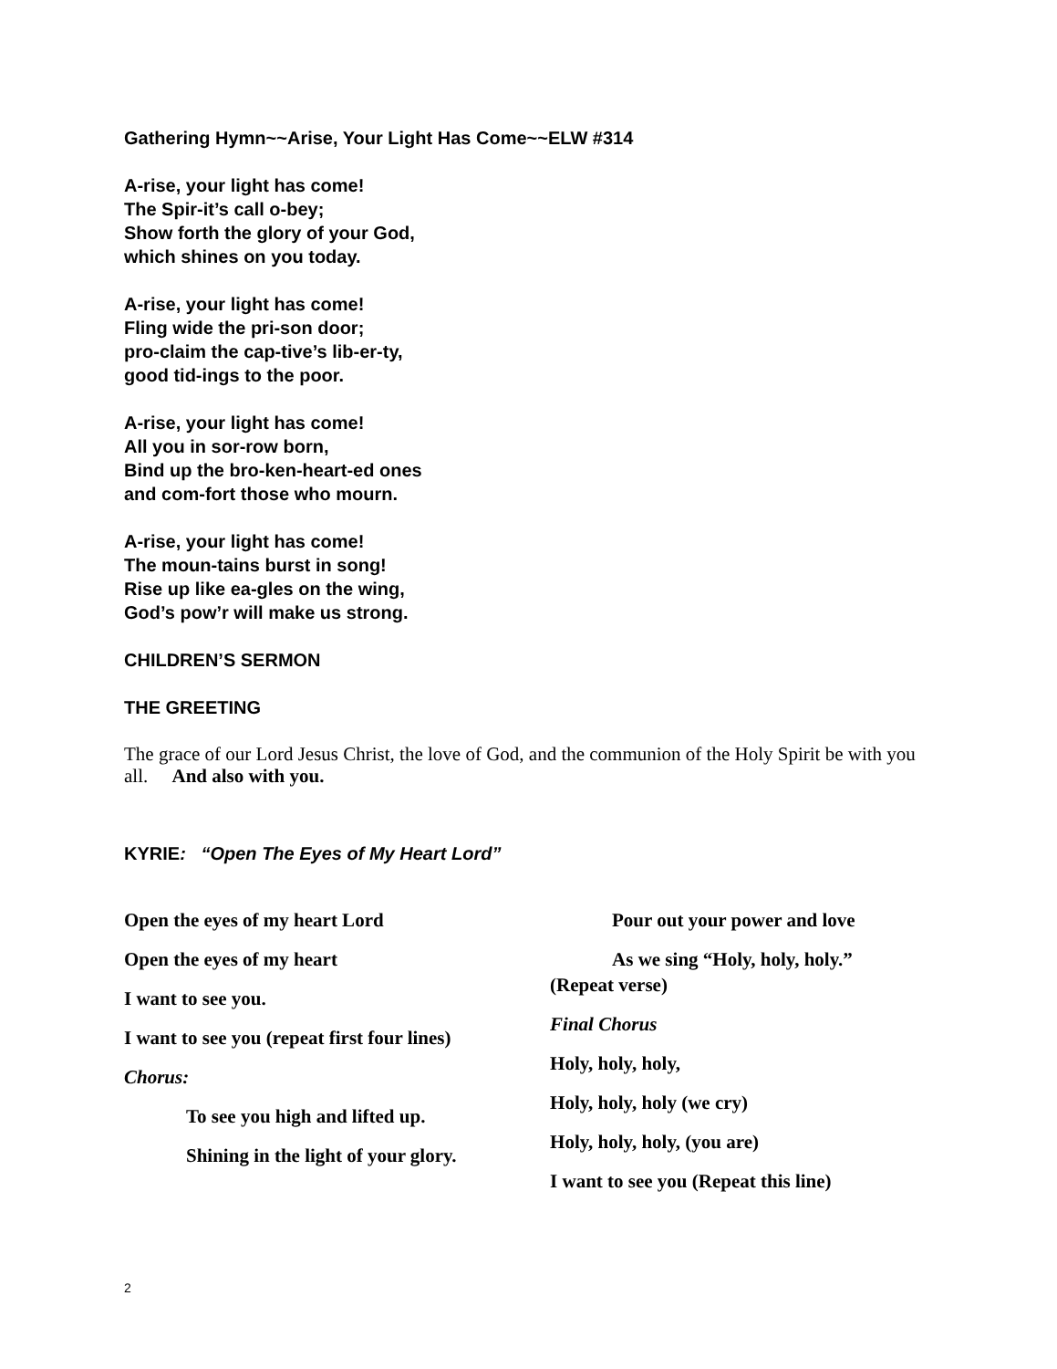Gathering Hymn~~Arise, Your Light Has Come~~ELW #314
A-rise, your light has come!
The Spir-it’s call o-bey;
Show forth the glory of your God,
which shines on you today.
A-rise, your light has come!
Fling wide the pri-son door;
pro-claim the cap-tive’s lib-er-ty,
good tid-ings to the poor.
A-rise, your light has come!
All you in sor-row born,
Bind up the bro-ken-heart-ed ones
and com-fort those who mourn.
A-rise, your light has come!
The moun-tains burst in song!
Rise up like ea-gles on the wing,
God’s pow’r will make us strong.
CHILDREN’S SERMON
THE GREETING
The grace of our Lord Jesus Christ, the love of God, and the communion of the Holy Spirit be with you all. And also with you.
KYRIE: “Open The Eyes of My Heart Lord”
Open the eyes of my heart Lord
Open the eyes of my heart
I want to see you.
I want to see you (repeat first four lines)
Chorus:
To see you high and lifted up.
Shining in the light of your glory.
Pour out your power and love
As we sing “Holy, holy, holy.”
(Repeat verse)
Final Chorus
Holy, holy, holy,
Holy, holy, holy (we cry)
Holy, holy, holy, (you are)
I want to see you (Repeat this line)
2